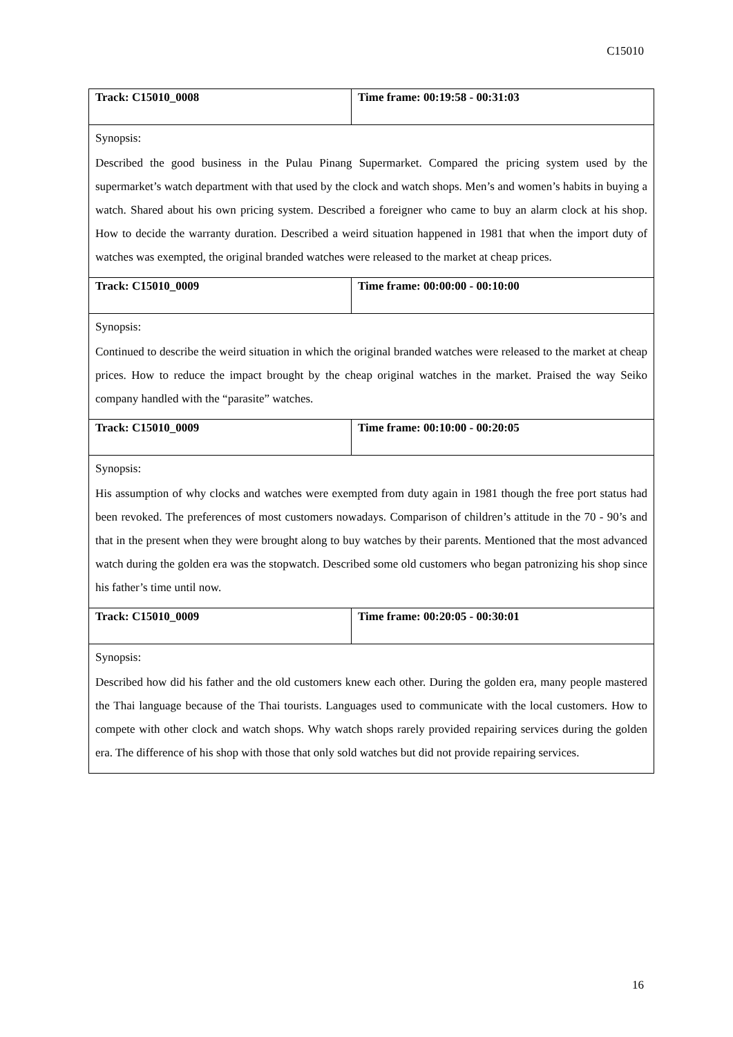C15010
| Track: C15010_0008 | Time frame: 00:19:58 - 00:31:03 |
| Synopsis: Described the good business in the Pulau Pinang Supermarket. Compared the pricing system used by the supermarket’s watch department with that used by the clock and watch shops. Men’s and women’s habits in buying a watch. Shared about his own pricing system. Described a foreigner who came to buy an alarm clock at his shop. How to decide the warranty duration. Described a weird situation happened in 1981 that when the import duty of watches was exempted, the original branded watches were released to the market at cheap prices. | |
| Track: C15010_0009 | Time frame: 00:00:00 - 00:10:00 |
| Synopsis: Continued to describe the weird situation in which the original branded watches were released to the market at cheap prices. How to reduce the impact brought by the cheap original watches in the market. Praised the way Seiko company handled with the “parasite” watches. | |
| Track: C15010_0009 | Time frame: 00:10:00 - 00:20:05 |
| Synopsis: His assumption of why clocks and watches were exempted from duty again in 1981 though the free port status had been revoked. The preferences of most customers nowadays. Comparison of children’s attitude in the 70 - 90’s and that in the present when they were brought along to buy watches by their parents. Mentioned that the most advanced watch during the golden era was the stopwatch. Described some old customers who began patronizing his shop since his father’s time until now. | |
| Track: C15010_0009 | Time frame: 00:20:05 - 00:30:01 |
| Synopsis: Described how did his father and the old customers knew each other. During the golden era, many people mastered the Thai language because of the Thai tourists. Languages used to communicate with the local customers. How to compete with other clock and watch shops. Why watch shops rarely provided repairing services during the golden era. The difference of his shop with those that only sold watches but did not provide repairing services. | |
16